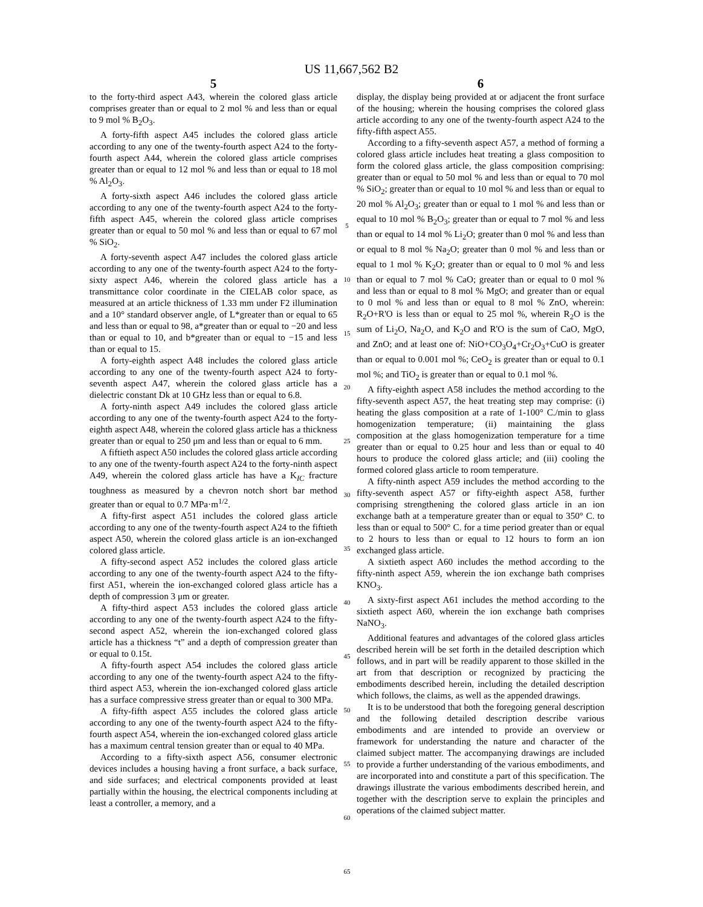US 11,667,562 B2
5
to the forty-third aspect A43, wherein the colored glass article comprises greater than or equal to 2 mol % and less than or equal to 9 mol % B<sub>2</sub>O<sub>3</sub>.
A forty-fifth aspect A45 includes the colored glass article according to any one of the twenty-fourth aspect A24 to the forty-fourth aspect A44, wherein the colored glass article comprises greater than or equal to 12 mol % and less than or equal to 18 mol % Al<sub>2</sub>O<sub>3</sub>.
A forty-sixth aspect A46 includes the colored glass article according to any one of the twenty-fourth aspect A24 to the forty-fifth aspect A45, wherein the colored glass article comprises greater than or equal to 50 mol % and less than or equal to 67 mol % SiO<sub>2</sub>.
A forty-seventh aspect A47 includes the colored glass article according to any one of the twenty-fourth aspect A24 to the forty-sixty aspect A46, wherein the colored glass article has a transmittance color coordinate in the CIELAB color space, as measured at an article thickness of 1.33 mm under F2 illumination and a 10° standard observer angle, of L*greater than or equal to 65 and less than or equal to 98, a*greater than or equal to −20 and less than or equal to 10, and b*greater than or equal to −15 and less than or equal to 15.
A forty-eighth aspect A48 includes the colored glass article according to any one of the twenty-fourth aspect A24 to forty-seventh aspect A47, wherein the colored glass article has a dielectric constant Dk at 10 GHz less than or equal to 6.8.
A forty-ninth aspect A49 includes the colored glass article according to any one of the twenty-fourth aspect A24 to the forty-eighth aspect A48, wherein the colored glass article has a thickness greater than or equal to 250 μm and less than or equal to 6 mm.
A fiftieth aspect A50 includes the colored glass article according to any one of the twenty-fourth aspect A24 to the forty-ninth aspect A49, wherein the colored glass article has have a K<sub>IC</sub> fracture toughness as measured by a chevron notch short bar method greater than or equal to 0.7 MPa·m<sup>1/2</sup>.
A fifty-first aspect A51 includes the colored glass article according to any one of the twenty-fourth aspect A24 to the fiftieth aspect A50, wherein the colored glass article is an ion-exchanged colored glass article.
A fifty-second aspect A52 includes the colored glass article according to any one of the twenty-fourth aspect A24 to the fifty-first A51, wherein the ion-exchanged colored glass article has a depth of compression 3 μm or greater.
A fifty-third aspect A53 includes the colored glass article according to any one of the twenty-fourth aspect A24 to the fifty-second aspect A52, wherein the ion-exchanged colored glass article has a thickness “t” and a depth of compression greater than or equal to 0.15t.
A fifty-fourth aspect A54 includes the colored glass article according to any one of the twenty-fourth aspect A24 to the fifty-third aspect A53, wherein the ion-exchanged colored glass article has a surface compressive stress greater than or equal to 300 MPa.
A fifty-fifth aspect A55 includes the colored glass article according to any one of the twenty-fourth aspect A24 to the fifty-fourth aspect A54, wherein the ion-exchanged colored glass article has a maximum central tension greater than or equal to 40 MPa.
According to a fifty-sixth aspect A56, consumer electronic devices includes a housing having a front surface, a back surface, and side surfaces; and electrical components provided at least partially within the housing, the electrical components including at least a controller, a memory, and a
5
10
15
20
25
30
35
40
45
50
55
60
65
6
display, the display being provided at or adjacent the front surface of the housing; wherein the housing comprises the colored glass article according to any one of the twenty-fourth aspect A24 to the fifty-fifth aspect A55.
According to a fifty-seventh aspect A57, a method of forming a colored glass article includes heat treating a glass composition to form the colored glass article, the glass composition comprising: greater than or equal to 50 mol % and less than or equal to 70 mol % SiO<sub>2</sub>; greater than or equal to 10 mol % and less than or equal to 20 mol % Al<sub>2</sub>O<sub>3</sub>; greater than or equal to 1 mol % and less than or equal to 10 mol % B<sub>2</sub>O<sub>3</sub>; greater than or equal to 7 mol % and less than or equal to 14 mol % Li<sub>2</sub>O; greater than 0 mol % and less than or equal to 8 mol % Na<sub>2</sub>O; greater than 0 mol % and less than or equal to 1 mol % K<sub>2</sub>O; greater than or equal to 0 mol % and less than or equal to 7 mol % CaO; greater than or equal to 0 mol % and less than or equal to 8 mol % MgO; and greater than or equal to 0 mol % and less than or equal to 8 mol % ZnO, wherein: R<sub>2</sub>O+R'O is less than or equal to 25 mol %, wherein R<sub>2</sub>O is the sum of Li<sub>2</sub>O, Na<sub>2</sub>O, and K<sub>2</sub>O and R'O is the sum of CaO, MgO, and ZnO; and at least one of: NiO+CO<sub>3</sub>O<sub>4</sub>+Cr<sub>2</sub>O<sub>3</sub>+CuO is greater than or equal to 0.001 mol %; CeO<sub>2</sub> is greater than or equal to 0.1 mol %; and TiO<sub>2</sub> is greater than or equal to 0.1 mol %.
A fifty-eighth aspect A58 includes the method according to the fifty-seventh aspect A57, the heat treating step may comprise: (i) heating the glass composition at a rate of 1-100° C./min to glass homogenization temperature; (ii) maintaining the glass composition at the glass homogenization temperature for a time greater than or equal to 0.25 hour and less than or equal to 40 hours to produce the colored glass article; and (iii) cooling the formed colored glass article to room temperature.
A fifty-ninth aspect A59 includes the method according to the fifty-seventh aspect A57 or fifty-eighth aspect A58, further comprising strengthening the colored glass article in an ion exchange bath at a temperature greater than or equal to 350° C. to less than or equal to 500° C. for a time period greater than or equal to 2 hours to less than or equal to 12 hours to form an ion exchanged glass article.
A sixtieth aspect A60 includes the method according to the fifty-ninth aspect A59, wherein the ion exchange bath comprises KNO<sub>3</sub>.
A sixty-first aspect A61 includes the method according to the sixtieth aspect A60, wherein the ion exchange bath comprises NaNO<sub>3</sub>.
Additional features and advantages of the colored glass articles described herein will be set forth in the detailed description which follows, and in part will be readily apparent to those skilled in the art from that description or recognized by practicing the embodiments described herein, including the detailed description which follows, the claims, as well as the appended drawings.
It is to be understood that both the foregoing general description and the following detailed description describe various embodiments and are intended to provide an overview or framework for understanding the nature and character of the claimed subject matter. The accompanying drawings are included to provide a further understanding of the various embodiments, and are incorporated into and constitute a part of this specification. The drawings illustrate the various embodiments described herein, and together with the description serve to explain the principles and operations of the claimed subject matter.